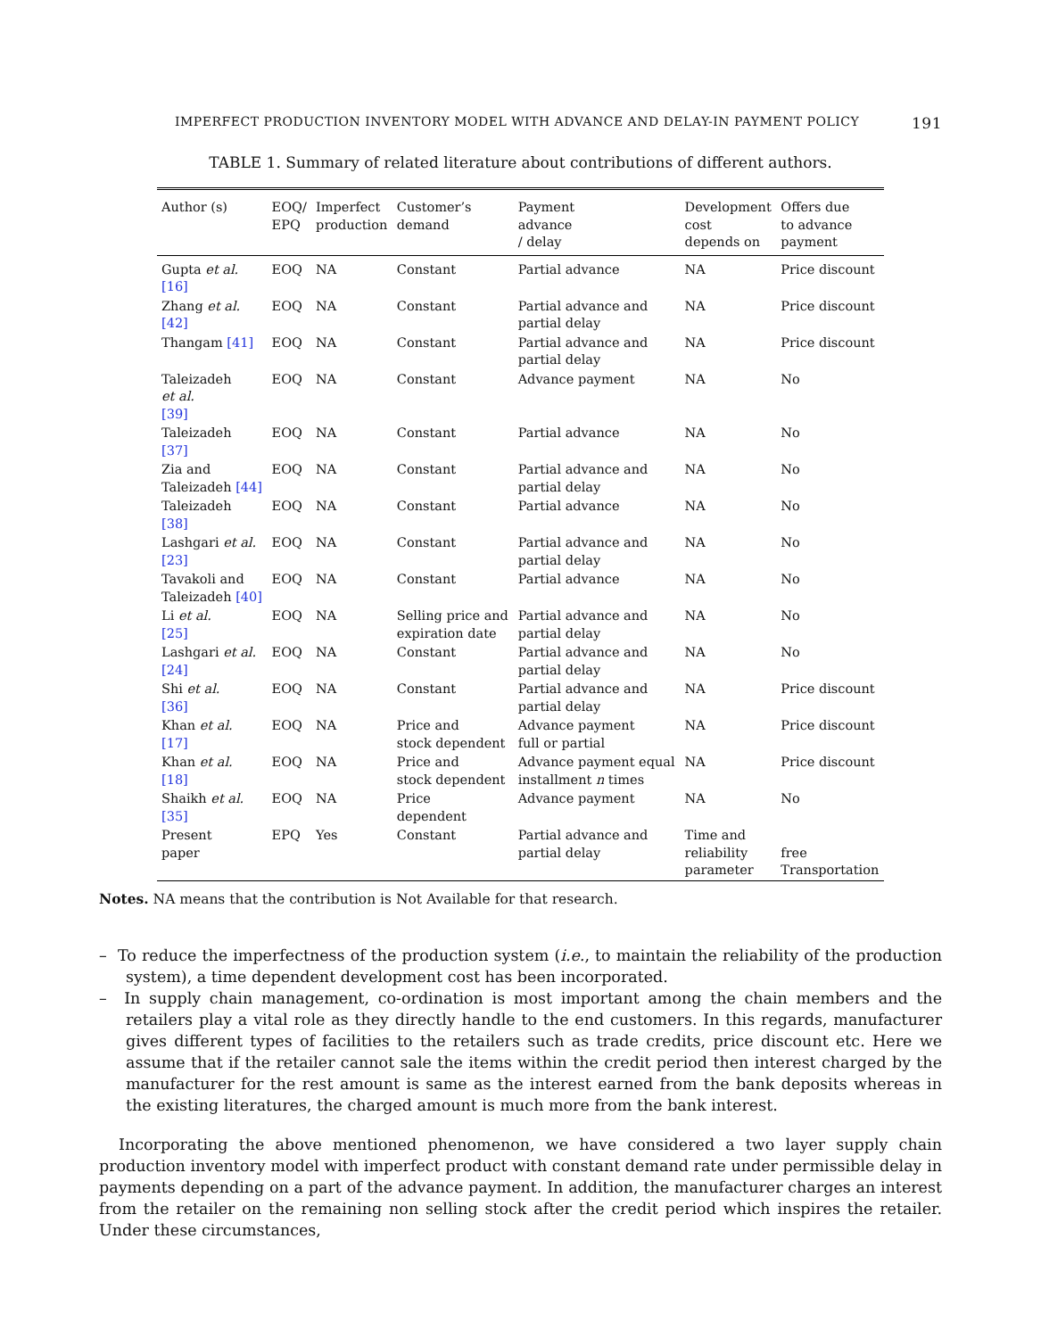IMPERFECT PRODUCTION INVENTORY MODEL WITH ADVANCE AND DELAY-IN PAYMENT POLICY 191
TABLE 1. Summary of related literature about contributions of different authors.
| Author (s) | EOQ/ EPQ | Imperfect production | Customer’s demand | Payment advance / delay | Development cost depends on | Offers due to advance payment |
| --- | --- | --- | --- | --- | --- | --- |
| Gupta et al. [16] | EOQ | NA | Constant | Partial advance | NA | Price discount |
| Zhang et al. [42] | EOQ | NA | Constant | Partial advance and partial delay | NA | Price discount |
| Thangam [41] | EOQ | NA | Constant | Partial advance and partial delay | NA | Price discount |
| Taleizadeh et al. [39] | EOQ | NA | Constant | Advance payment | NA | No |
| Taleizadeh [37] | EOQ | NA | Constant | Partial advance | NA | No |
| Zia and Taleizadeh [44] | EOQ | NA | Constant | Partial advance and partial delay | NA | No |
| Taleizadeh [38] | EOQ | NA | Constant | Partial advance | NA | No |
| Lashgari et al. [23] | EOQ | NA | Constant | Partial advance and partial delay | NA | No |
| Tavakoli and Taleizadeh [40] | EOQ | NA | Constant | Partial advance | NA | No |
| Li et al. [25] | EOQ | NA | Selling price and expiration date | Partial advance and partial delay | NA | No |
| Lashgari et al. [24] | EOQ | NA | Constant | Partial advance and partial delay | NA | No |
| Shi et al. [36] | EOQ | NA | Constant | Partial advance and partial delay | NA | Price discount |
| Khan et al. [17] | EOQ | NA | Price and stock dependent | Advance payment full or partial | NA | Price discount |
| Khan et al. [18] | EOQ | NA | Price and stock dependent | Advance payment equal installment n times | NA | Price discount |
| Shaikh et al. [35] | EOQ | NA | Price dependent | Advance payment | NA | No |
| Present paper | EPQ | Yes | Constant | Partial advance and partial delay | Time and reliability parameter | free Transportation |
Notes. NA means that the contribution is Not Available for that research.
– To reduce the imperfectness of the production system (i.e., to maintain the reliability of the production system), a time dependent development cost has been incorporated.
– In supply chain management, co-ordination is most important among the chain members and the retailers play a vital role as they directly handle to the end customers. In this regards, manufacturer gives different types of facilities to the retailers such as trade credits, price discount etc. Here we assume that if the retailer cannot sale the items within the credit period then interest charged by the manufacturer for the rest amount is same as the interest earned from the bank deposits whereas in the existing literatures, the charged amount is much more from the bank interest.
Incorporating the above mentioned phenomenon, we have considered a two layer supply chain production inventory model with imperfect product with constant demand rate under permissible delay in payments depending on a part of the advance payment. In addition, the manufacturer charges an interest from the retailer on the remaining non selling stock after the credit period which inspires the retailer. Under these circumstances,